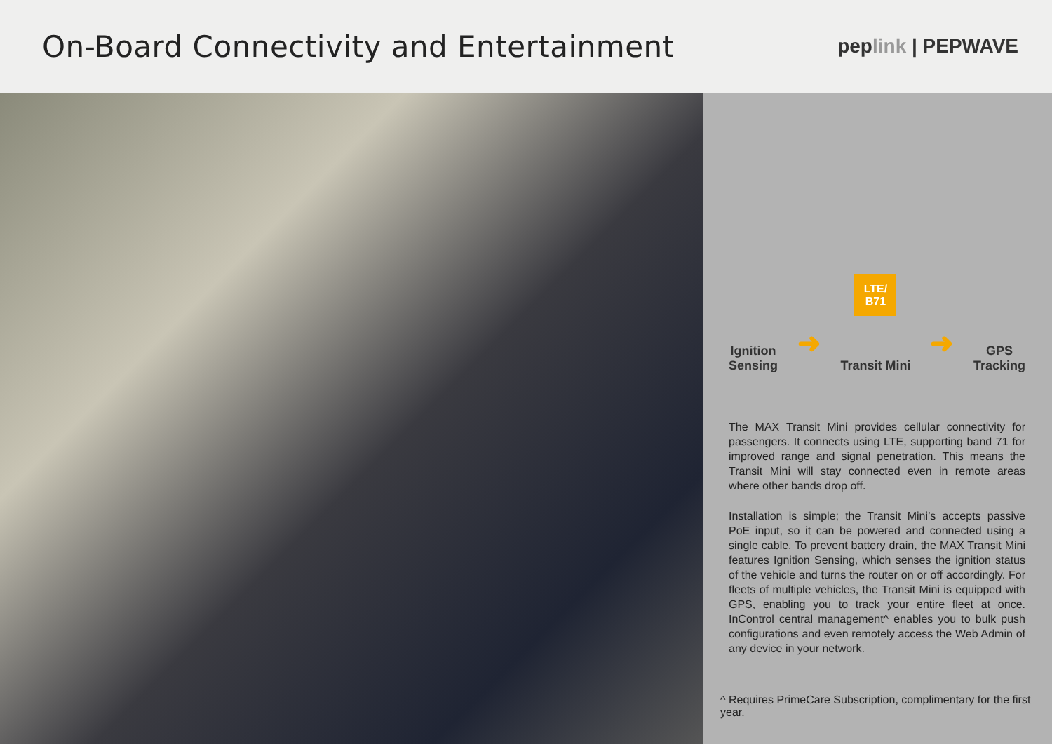On-Board Connectivity and Entertainment
peplink | PEPWAVE
Ignition
Sensing
➜
LTE/
B71
Transit Mini
➜
GPS
Tracking
The MAX Transit Mini provides cellular connectivity for passengers. It connects using LTE, supporting band 71 for improved range and signal penetration. This means the Transit Mini will stay connected even in remote areas where other bands drop off.
Installation is simple; the Transit Mini’s accepts passive PoE input, so it can be powered and connected using a single cable. To prevent battery drain, the MAX Transit Mini features Ignition Sensing, which senses the ignition status of the vehicle and turns the router on or off accordingly. For fleets of multiple vehicles, the Transit Mini is equipped with GPS, enabling you to track your entire fleet at once. InControl central management^ enables you to bulk push configurations and even remotely access the Web Admin of any device in your network.
^ Requires PrimeCare Subscription, complimentary for the first year.